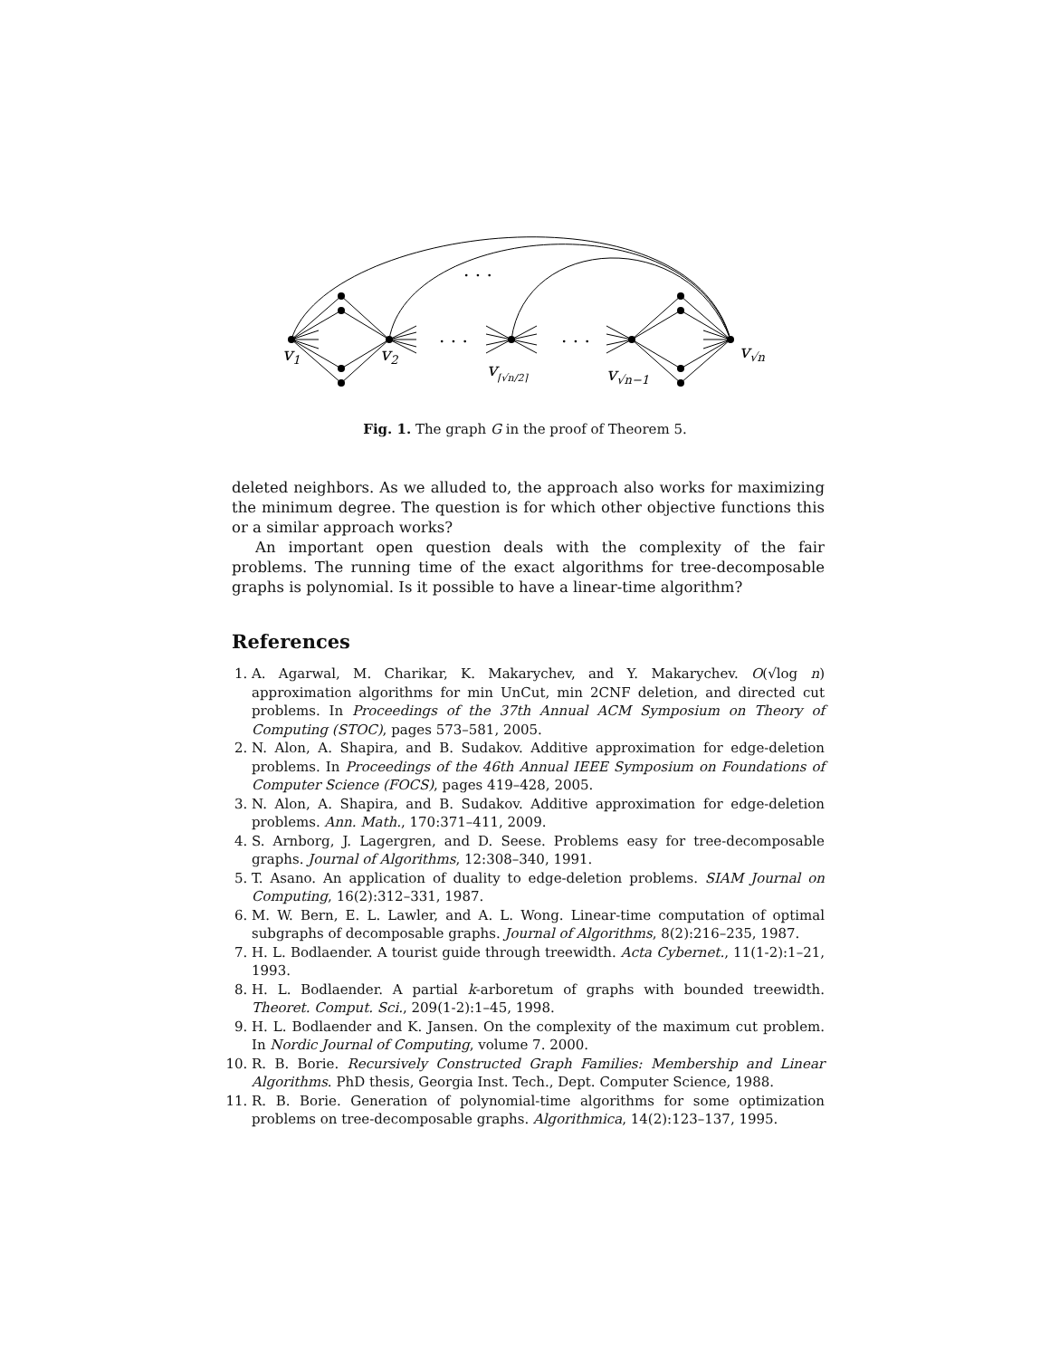. . .
. . .
. . .
v1
v2
v⌈√n/2⌉
v√n−1
v√n
Fig. 1. The graph G in the proof of Theorem 5.
deleted neighbors. As we alluded to, the approach also works for maximizing the minimum degree. The question is for which other objective functions this or a similar approach works?
An important open question deals with the complexity of the fair problems. The running time of the exact algorithms for tree-decomposable graphs is polynomial. Is it possible to have a linear-time algorithm?
References
1. A. Agarwal, M. Charikar, K. Makarychev, and Y. Makarychev. O(√log n) approximation algorithms for min UnCut, min 2CNF deletion, and directed cut problems. In Proceedings of the 37th Annual ACM Symposium on Theory of Computing (STOC), pages 573–581, 2005.
2. N. Alon, A. Shapira, and B. Sudakov. Additive approximation for edge-deletion problems. In Proceedings of the 46th Annual IEEE Symposium on Foundations of Computer Science (FOCS), pages 419–428, 2005.
3. N. Alon, A. Shapira, and B. Sudakov. Additive approximation for edge-deletion problems. Ann. Math., 170:371–411, 2009.
4. S. Arnborg, J. Lagergren, and D. Seese. Problems easy for tree-decomposable graphs. Journal of Algorithms, 12:308–340, 1991.
5. T. Asano. An application of duality to edge-deletion problems. SIAM Journal on Computing, 16(2):312–331, 1987.
6. M. W. Bern, E. L. Lawler, and A. L. Wong. Linear-time computation of optimal subgraphs of decomposable graphs. Journal of Algorithms, 8(2):216–235, 1987.
7. H. L. Bodlaender. A tourist guide through treewidth. Acta Cybernet., 11(1-2):1–21, 1993.
8. H. L. Bodlaender. A partial k-arboretum of graphs with bounded treewidth. Theoret. Comput. Sci., 209(1-2):1–45, 1998.
9. H. L. Bodlaender and K. Jansen. On the complexity of the maximum cut problem. In Nordic Journal of Computing, volume 7. 2000.
10. R. B. Borie. Recursively Constructed Graph Families: Membership and Linear Algorithms. PhD thesis, Georgia Inst. Tech., Dept. Computer Science, 1988.
11. R. B. Borie. Generation of polynomial-time algorithms for some optimization problems on tree-decomposable graphs. Algorithmica, 14(2):123–137, 1995.